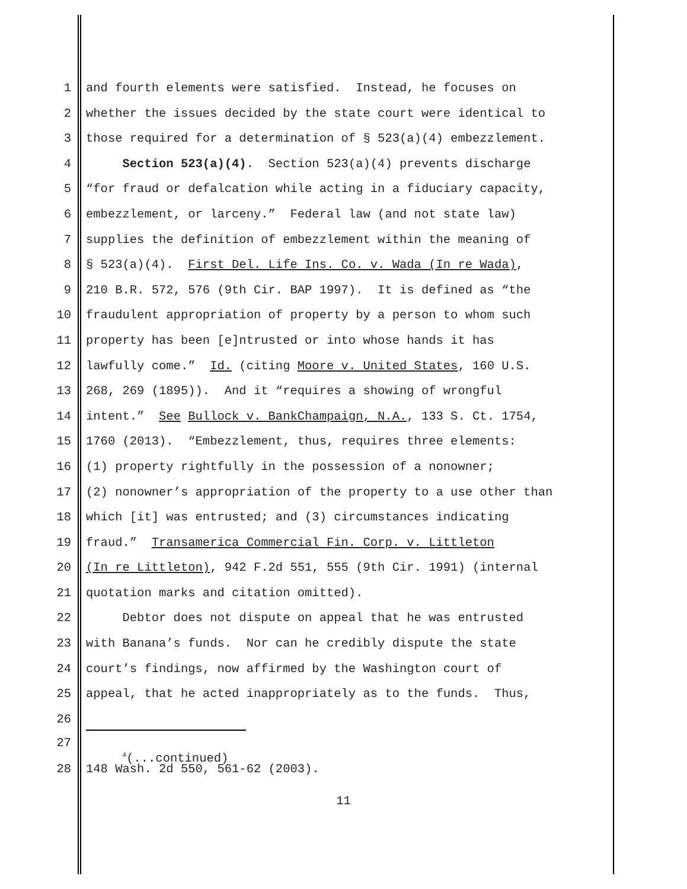1 and fourth elements were satisfied. Instead, he focuses on
2 whether the issues decided by the state court were identical to
3 those required for a determination of § 523(a)(4) embezzlement.
4 Section 523(a)(4). Section 523(a)(4) prevents discharge
5 “for fraud or defalcation while acting in a fiduciary capacity,
6 embezzlement, or larceny.” Federal law (and not state law)
7 supplies the definition of embezzlement within the meaning of
8 § 523(a)(4). First Del. Life Ins. Co. v. Wada (In re Wada),
9 210 B.R. 572, 576 (9th Cir. BAP 1997). It is defined as “the
10 fraudulent appropriation of property by a person to whom such
11 property has been [e]ntrusted or into whose hands it has
12 lawfully come.” Id. (citing Moore v. United States, 160 U.S.
13 268, 269 (1895)). And it “requires a showing of wrongful
14 intent.” See Bullock v. BankChampaign, N.A., 133 S. Ct. 1754,
15 1760 (2013). “Embezzlement, thus, requires three elements:
16 (1) property rightfully in the possession of a nonowner;
17 (2) nonowner’s appropriation of the property to a use other than
18 which [it] was entrusted; and (3) circumstances indicating
19 fraud.” Transamerica Commercial Fin. Corp. v. Littleton
20 (In re Littleton), 942 F.2d 551, 555 (9th Cir. 1991) (internal
21 quotation marks and citation omitted).
22 Debtor does not dispute on appeal that he was entrusted
23 with Banana’s funds. Nor can he credibly dispute the state
24 court’s findings, now affirmed by the Washington court of
25 appeal, that he acted inappropriately as to the funds. Thus,
26
27
<sup>4</sup> (...continued)
28 148 Wash. 2d 550, 561-62 (2003).
11